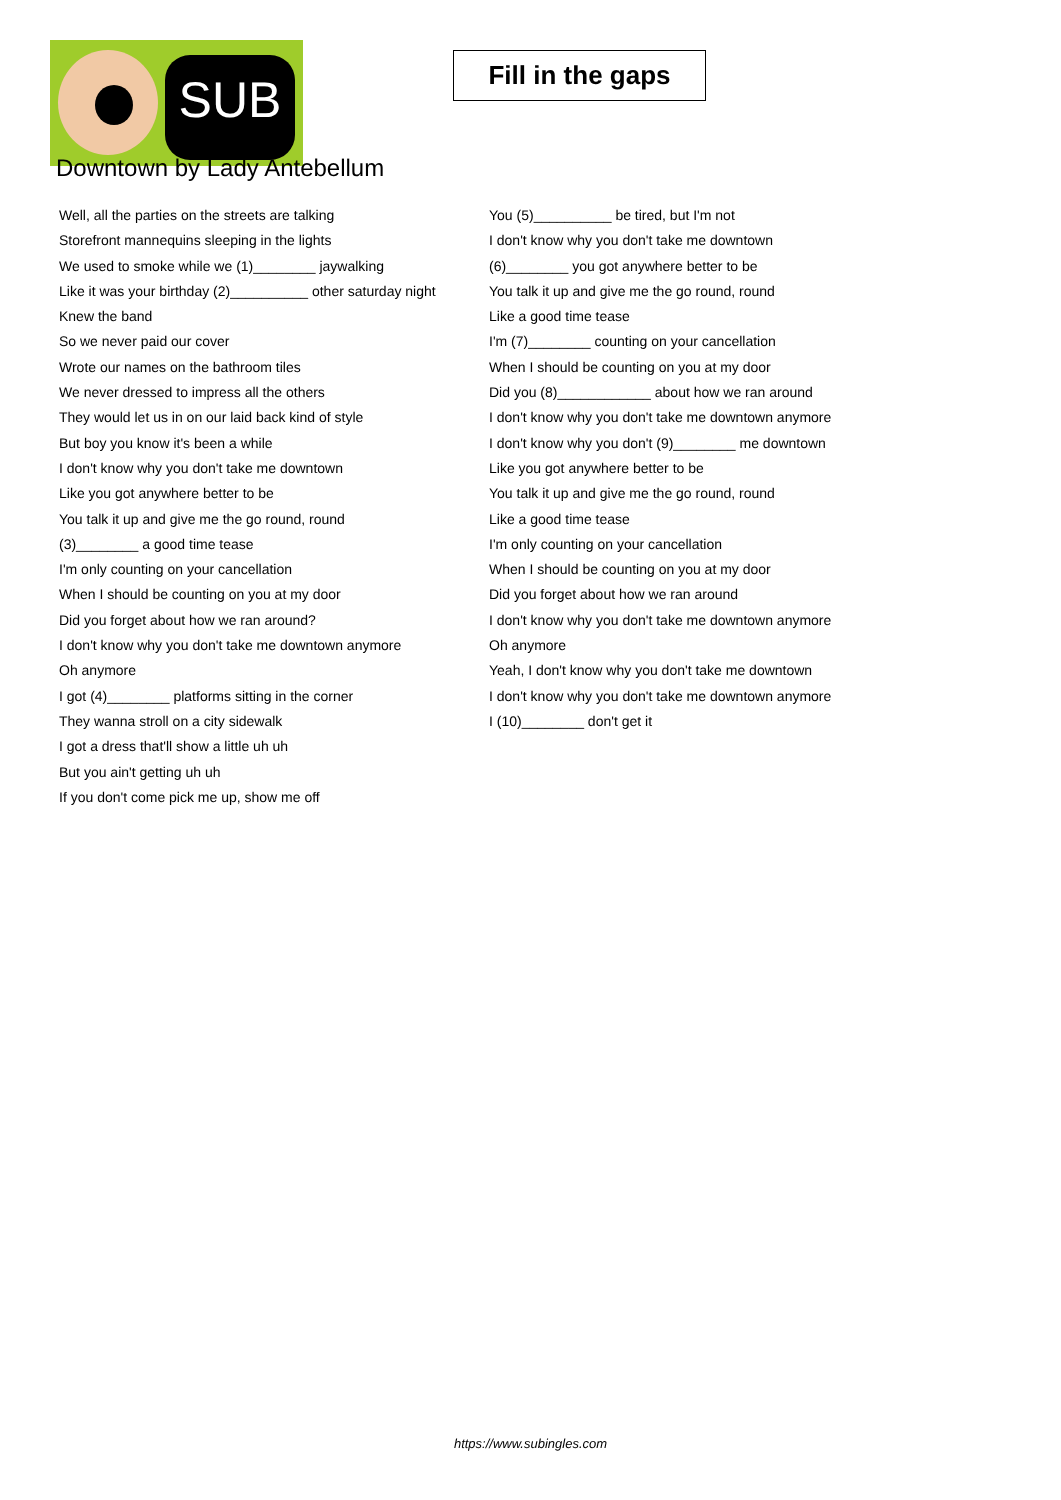SUB
Fill in the gaps
Downtown by Lady Antebellum
Well, all the parties on the streets are talking
Storefront mannequins sleeping in the lights
We used to smoke while we (1)________ jaywalking
Like it was your birthday (2)__________ other saturday night
Knew the band
So we never paid our cover
Wrote our names on the bathroom tiles
We never dressed to impress all the others
They would let us in on our laid back kind of style
But boy you know it's been a while
I don't know why you don't take me downtown
Like you got anywhere better to be
You talk it up and give me the go round, round
(3)________ a good time tease
I'm only counting on your cancellation
When I should be counting on you at my door
Did you forget about how we ran around?
I don't know why you don't take me downtown anymore
Oh anymore
I got (4)________ platforms sitting in the corner
They wanna stroll on a city sidewalk
I got a dress that'll show a little uh uh
But you ain't getting uh uh
If you don't come pick me up, show me off
You (5)__________ be tired, but I'm not
I don't know why you don't take me downtown
(6)________ you got anywhere better to be
You talk it up and give me the go round, round
Like a good time tease
I'm (7)________ counting on your cancellation
When I should be counting on you at my door
Did you (8)____________ about how we ran around
I don't know why you don't take me downtown anymore
I don't know why you don't (9)________ me downtown
Like you got anywhere better to be
You talk it up and give me the go round, round
Like a good time tease
I'm only counting on your cancellation
When I should be counting on you at my door
Did you forget about how we ran around
I don't know why you don't take me downtown anymore
Oh anymore
Yeah, I don't know why you don't take me downtown
I don't know why you don't take me downtown anymore
I (10)________ don't get it
https://www.subingles.com